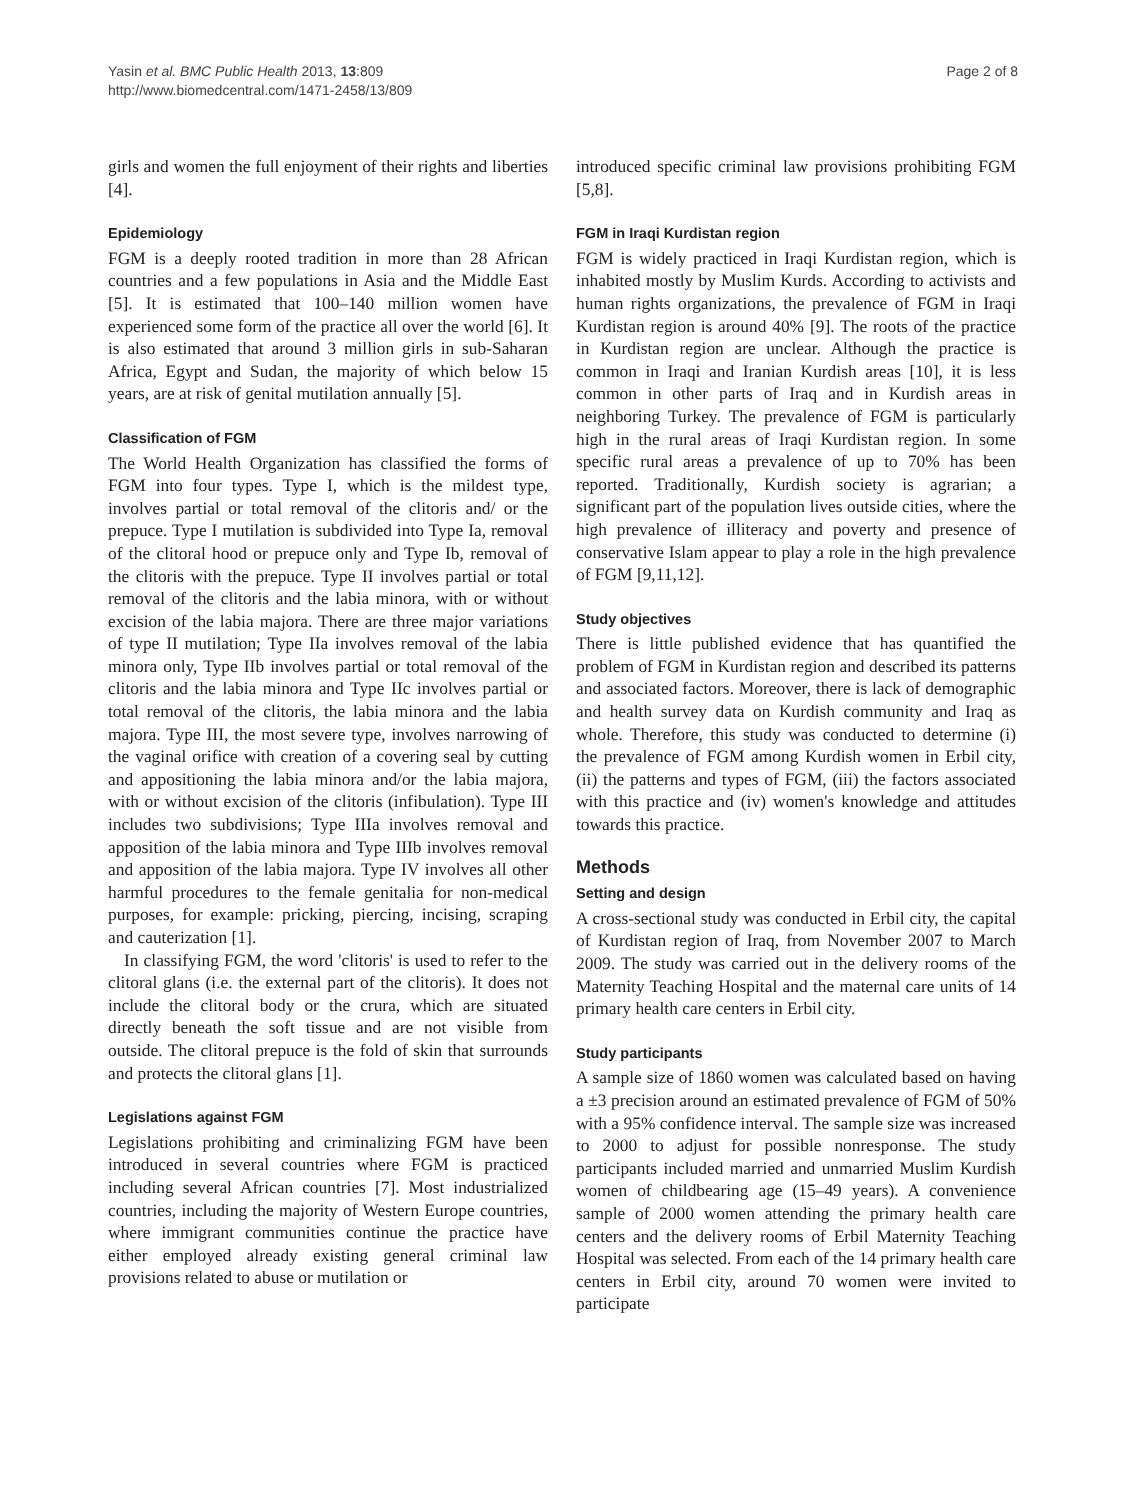Yasin et al. BMC Public Health 2013, 13:809
http://www.biomedcentral.com/1471-2458/13/809
Page 2 of 8
girls and women the full enjoyment of their rights and liberties [4].
Epidemiology
FGM is a deeply rooted tradition in more than 28 African countries and a few populations in Asia and the Middle East [5]. It is estimated that 100–140 million women have experienced some form of the practice all over the world [6]. It is also estimated that around 3 million girls in sub-Saharan Africa, Egypt and Sudan, the majority of which below 15 years, are at risk of genital mutilation annually [5].
Classification of FGM
The World Health Organization has classified the forms of FGM into four types. Type I, which is the mildest type, involves partial or total removal of the clitoris and/ or the prepuce. Type I mutilation is subdivided into Type Ia, removal of the clitoral hood or prepuce only and Type Ib, removal of the clitoris with the prepuce. Type II involves partial or total removal of the clitoris and the labia minora, with or without excision of the labia majora. There are three major variations of type II mutilation; Type IIa involves removal of the labia minora only, Type IIb involves partial or total removal of the clitoris and the labia minora and Type IIc involves partial or total removal of the clitoris, the labia minora and the labia majora. Type III, the most severe type, involves narrowing of the vaginal orifice with creation of a covering seal by cutting and appositioning the labia minora and/or the labia majora, with or without excision of the clitoris (infibulation). Type III includes two subdivisions; Type IIIa involves removal and apposition of the labia minora and Type IIIb involves removal and apposition of the labia majora. Type IV involves all other harmful procedures to the female genitalia for non-medical purposes, for example: pricking, piercing, incising, scraping and cauterization [1].
In classifying FGM, the word 'clitoris' is used to refer to the clitoral glans (i.e. the external part of the clitoris). It does not include the clitoral body or the crura, which are situated directly beneath the soft tissue and are not visible from outside. The clitoral prepuce is the fold of skin that surrounds and protects the clitoral glans [1].
Legislations against FGM
Legislations prohibiting and criminalizing FGM have been introduced in several countries where FGM is practiced including several African countries [7]. Most industrialized countries, including the majority of Western Europe countries, where immigrant communities continue the practice have either employed already existing general criminal law provisions related to abuse or mutilation or
introduced specific criminal law provisions prohibiting FGM [5,8].
FGM in Iraqi Kurdistan region
FGM is widely practiced in Iraqi Kurdistan region, which is inhabited mostly by Muslim Kurds. According to activists and human rights organizations, the prevalence of FGM in Iraqi Kurdistan region is around 40% [9]. The roots of the practice in Kurdistan region are unclear. Although the practice is common in Iraqi and Iranian Kurdish areas [10], it is less common in other parts of Iraq and in Kurdish areas in neighboring Turkey. The prevalence of FGM is particularly high in the rural areas of Iraqi Kurdistan region. In some specific rural areas a prevalence of up to 70% has been reported. Traditionally, Kurdish society is agrarian; a significant part of the population lives outside cities, where the high prevalence of illiteracy and poverty and presence of conservative Islam appear to play a role in the high prevalence of FGM [9,11,12].
Study objectives
There is little published evidence that has quantified the problem of FGM in Kurdistan region and described its patterns and associated factors. Moreover, there is lack of demographic and health survey data on Kurdish community and Iraq as whole. Therefore, this study was conducted to determine (i) the prevalence of FGM among Kurdish women in Erbil city, (ii) the patterns and types of FGM, (iii) the factors associated with this practice and (iv) women's knowledge and attitudes towards this practice.
Methods
Setting and design
A cross-sectional study was conducted in Erbil city, the capital of Kurdistan region of Iraq, from November 2007 to March 2009. The study was carried out in the delivery rooms of the Maternity Teaching Hospital and the maternal care units of 14 primary health care centers in Erbil city.
Study participants
A sample size of 1860 women was calculated based on having a ±3 precision around an estimated prevalence of FGM of 50% with a 95% confidence interval. The sample size was increased to 2000 to adjust for possible nonresponse. The study participants included married and unmarried Muslim Kurdish women of childbearing age (15–49 years). A convenience sample of 2000 women attending the primary health care centers and the delivery rooms of Erbil Maternity Teaching Hospital was selected. From each of the 14 primary health care centers in Erbil city, around 70 women were invited to participate